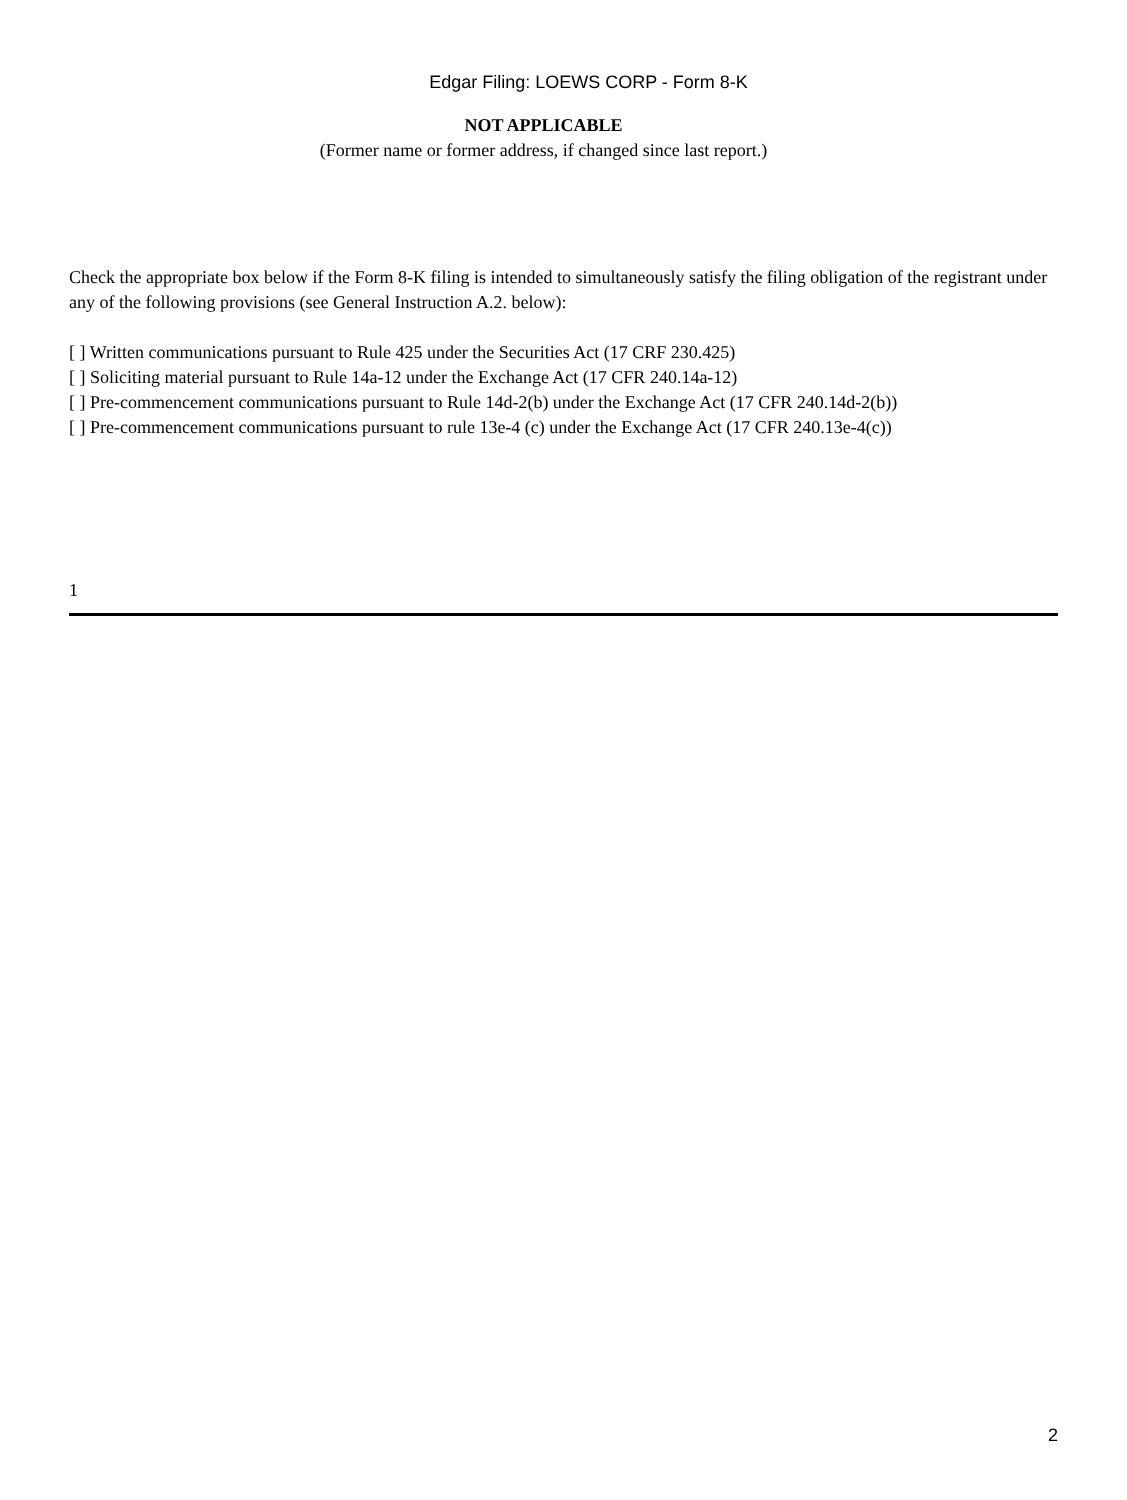Edgar Filing: LOEWS CORP - Form 8-K
NOT APPLICABLE
(Former name or former address, if changed since last report.)
Check the appropriate box below if the Form 8-K filing is intended to simultaneously satisfy the filing obligation of the registrant under any of the following provisions (see General Instruction A.2. below):
[ ] Written communications pursuant to Rule 425 under the Securities Act (17 CRF 230.425)
[ ] Soliciting material pursuant to Rule 14a-12 under the Exchange Act (17 CFR 240.14a-12)
[ ] Pre-commencement communications pursuant to Rule 14d-2(b) under the Exchange Act (17 CFR 240.14d-2(b))
[ ] Pre-commencement communications pursuant to rule 13e-4 (c) under the Exchange Act (17 CFR 240.13e-4(c))
1
2